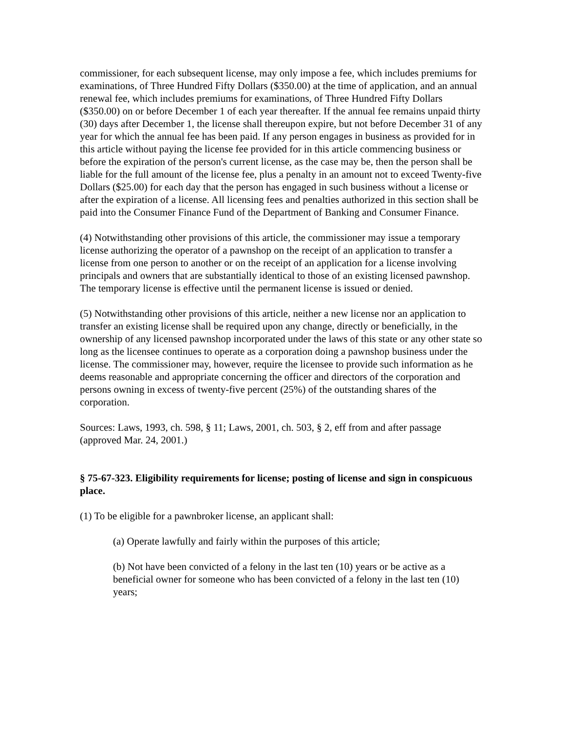commissioner, for each subsequent license, may only impose a fee, which includes premiums for examinations, of Three Hundred Fifty Dollars ($350.00) at the time of application, and an annual renewal fee, which includes premiums for examinations, of Three Hundred Fifty Dollars ($350.00) on or before December 1 of each year thereafter. If the annual fee remains unpaid thirty (30) days after December 1, the license shall thereupon expire, but not before December 31 of any year for which the annual fee has been paid. If any person engages in business as provided for in this article without paying the license fee provided for in this article commencing business or before the expiration of the person's current license, as the case may be, then the person shall be liable for the full amount of the license fee, plus a penalty in an amount not to exceed Twenty-five Dollars ($25.00) for each day that the person has engaged in such business without a license or after the expiration of a license. All licensing fees and penalties authorized in this section shall be paid into the Consumer Finance Fund of the Department of Banking and Consumer Finance.
(4) Notwithstanding other provisions of this article, the commissioner may issue a temporary license authorizing the operator of a pawnshop on the receipt of an application to transfer a license from one person to another or on the receipt of an application for a license involving principals and owners that are substantially identical to those of an existing licensed pawnshop. The temporary license is effective until the permanent license is issued or denied.
(5) Notwithstanding other provisions of this article, neither a new license nor an application to transfer an existing license shall be required upon any change, directly or beneficially, in the ownership of any licensed pawnshop incorporated under the laws of this state or any other state so long as the licensee continues to operate as a corporation doing a pawnshop business under the license. The commissioner may, however, require the licensee to provide such information as he deems reasonable and appropriate concerning the officer and directors of the corporation and persons owning in excess of twenty-five percent (25%) of the outstanding shares of the corporation.
Sources: Laws, 1993, ch. 598, § 11; Laws, 2001, ch. 503, § 2, eff from and after passage (approved Mar. 24, 2001.)
§ 75-67-323. Eligibility requirements for license; posting of license and sign in conspicuous place.
(1) To be eligible for a pawnbroker license, an applicant shall:
(a) Operate lawfully and fairly within the purposes of this article;
(b) Not have been convicted of a felony in the last ten (10) years or be active as a beneficial owner for someone who has been convicted of a felony in the last ten (10) years;